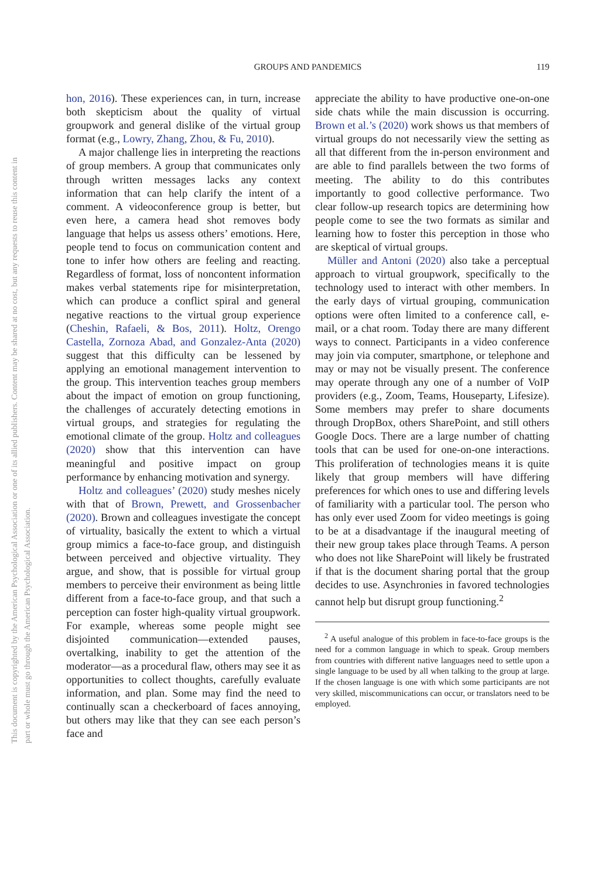This document is copyrighted by the American Psychological Association or one of its allied publishers. Content may be shared at no cost, but any requests to reuse this content in part or whole must go through the American Psychological Association.
GROUPS AND PANDEMICS
119
hon, 2016). These experiences can, in turn, increase both skepticism about the quality of virtual groupwork and general dislike of the virtual group format (e.g., Lowry, Zhang, Zhou, & Fu, 2010).
A major challenge lies in interpreting the reactions of group members. A group that communicates only through written messages lacks any context information that can help clarify the intent of a comment. A videoconference group is better, but even here, a camera head shot removes body language that helps us assess others’ emotions. Here, people tend to focus on communication content and tone to infer how others are feeling and reacting. Regardless of format, loss of noncontent information makes verbal statements ripe for misinterpretation, which can produce a conflict spiral and general negative reactions to the virtual group experience (Cheshin, Rafaeli, & Bos, 2011). Holtz, Orengo Castella, Zornoza Abad, and Gonzalez-Anta (2020) suggest that this difficulty can be lessened by applying an emotional management intervention to the group. This intervention teaches group members about the impact of emotion on group functioning, the challenges of accurately detecting emotions in virtual groups, and strategies for regulating the emotional climate of the group. Holtz and colleagues (2020) show that this intervention can have meaningful and positive impact on group performance by enhancing motivation and synergy.
Holtz and colleagues’ (2020) study meshes nicely with that of Brown, Prewett, and Grossenbacher (2020). Brown and colleagues investigate the concept of virtuality, basically the extent to which a virtual group mimics a face-to-face group, and distinguish between perceived and objective virtuality. They argue, and show, that is possible for virtual group members to perceive their environment as being little different from a face-to-face group, and that such a perception can foster high-quality virtual groupwork. For example, whereas some people might see disjointed communication—extended pauses, overtalking, inability to get the attention of the moderator—as a procedural flaw, others may see it as opportunities to collect thoughts, carefully evaluate information, and plan. Some may find the need to continually scan a checkerboard of faces annoying, but others may like that they can see each person’s face and
appreciate the ability to have productive one-on-one side chats while the main discussion is occurring. Brown et al.’s (2020) work shows us that members of virtual groups do not necessarily view the setting as all that different from the in-person environment and are able to find parallels between the two forms of meeting. The ability to do this contributes importantly to good collective performance. Two clear follow-up research topics are determining how people come to see the two formats as similar and learning how to foster this perception in those who are skeptical of virtual groups.
Müller and Antoni (2020) also take a perceptual approach to virtual groupwork, specifically to the technology used to interact with other members. In the early days of virtual grouping, communication options were often limited to a conference call, e-mail, or a chat room. Today there are many different ways to connect. Participants in a video conference may join via computer, smartphone, or telephone and may or may not be visually present. The conference may operate through any one of a number of VoIP providers (e.g., Zoom, Teams, Houseparty, Lifesize). Some members may prefer to share documents through DropBox, others SharePoint, and still others Google Docs. There are a large number of chatting tools that can be used for one-on-one interactions. This proliferation of technologies means it is quite likely that group members will have differing preferences for which ones to use and differing levels of familiarity with a particular tool. The person who has only ever used Zoom for video meetings is going to be at a disadvantage if the inaugural meeting of their new group takes place through Teams. A person who does not like SharePoint will likely be frustrated if that is the document sharing portal that the group decides to use. Asynchronies in favored technologies cannot help but disrupt group functioning.<sup>2</sup>
<sup>2</sup> A useful analogue of this problem in face-to-face groups is the need for a common language in which to speak. Group members from countries with different native languages need to settle upon a single language to be used by all when talking to the group at large. If the chosen language is one with which some participants are not very skilled, miscommunications can occur, or translators need to be employed.